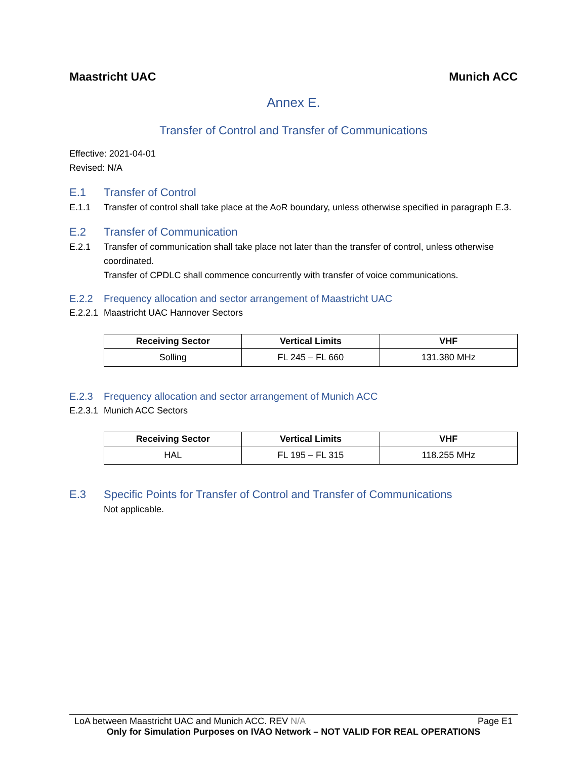Maastricht UAC Munich ACC
Annex E.
Transfer of Control and Transfer of Communications
Effective: 2021-04-01
Revised: N/A
E.1 Transfer of Control
E.1.1 Transfer of control shall take place at the AoR boundary, unless otherwise specified in paragraph E.3.
E.2 Transfer of Communication
E.2.1 Transfer of communication shall take place not later than the transfer of control, unless otherwise coordinated.
Transfer of CPDLC shall commence concurrently with transfer of voice communications.
E.2.2 Frequency allocation and sector arrangement of Maastricht UAC
E.2.2.1 Maastricht UAC Hannover Sectors
| Receiving Sector | Vertical Limits | VHF |
| --- | --- | --- |
| Solling | FL 245 – FL 660 | 131.380 MHz |
E.2.3 Frequency allocation and sector arrangement of Munich ACC
E.2.3.1 Munich ACC Sectors
| Receiving Sector | Vertical Limits | VHF |
| --- | --- | --- |
| HAL | FL 195 – FL 315 | 118.255 MHz |
E.3 Specific Points for Transfer of Control and Transfer of Communications
Not applicable.
LoA between Maastricht UAC and Munich ACC. REV N/A Page E1
Only for Simulation Purposes on IVAO Network – NOT VALID FOR REAL OPERATIONS